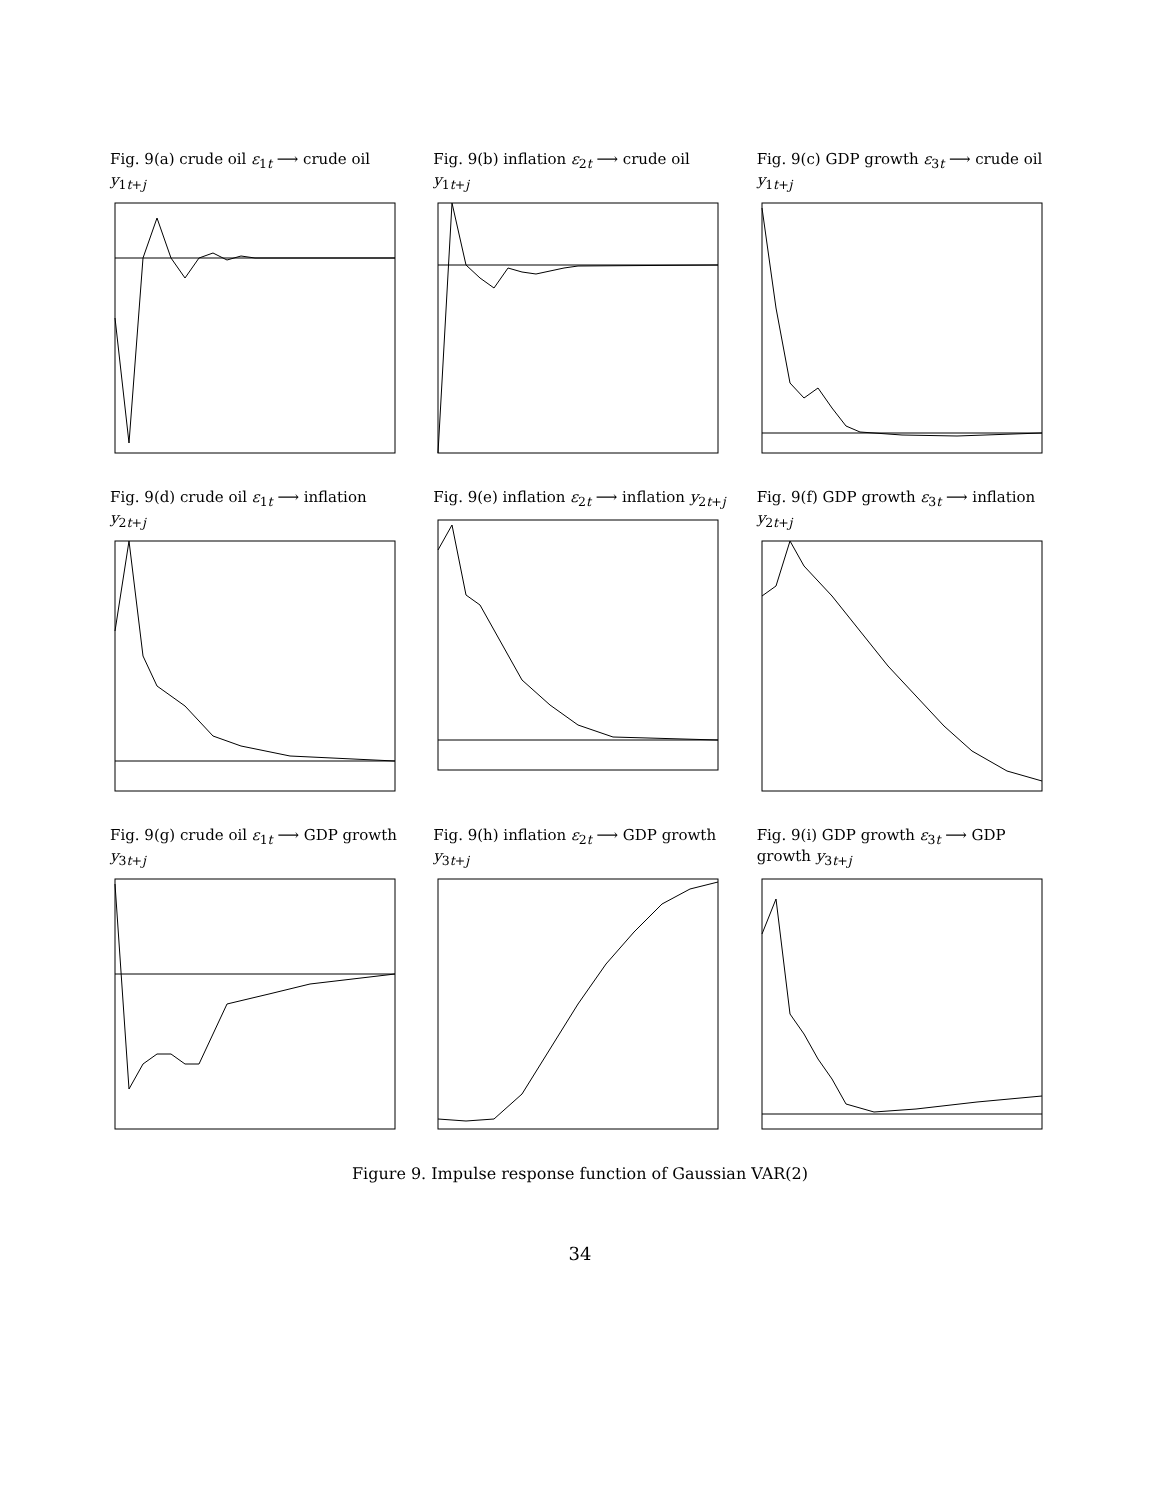Fig. 9(a) crude oil ε<sub>1t</sub> ⟶ crude oil y<sub>1t+j</sub>
Fig. 9(b) inflation ε<sub>2t</sub> ⟶ crude oil y<sub>1t+j</sub>
Fig. 9(c) GDP growth ε<sub>3t</sub> ⟶ crude oil y<sub>1t+j</sub>
Fig. 9(d) crude oil ε<sub>1t</sub> ⟶ inflation y<sub>2t+j</sub>
Fig. 9(e) inflation ε<sub>2t</sub> ⟶ inflation y<sub>2t+j</sub>
Fig. 9(f) GDP growth ε<sub>3t</sub> ⟶ inflation y<sub>2t+j</sub>
Fig. 9(g) crude oil ε<sub>1t</sub> ⟶ GDP growth y<sub>3t+j</sub>
Fig. 9(h) inflation ε<sub>2t</sub> ⟶ GDP growth y<sub>3t+j</sub>
Fig. 9(i) GDP growth ε<sub>3t</sub> ⟶ GDP growth y<sub>3t+j</sub>
Figure 9. Impulse response function of Gaussian VAR(2)
34